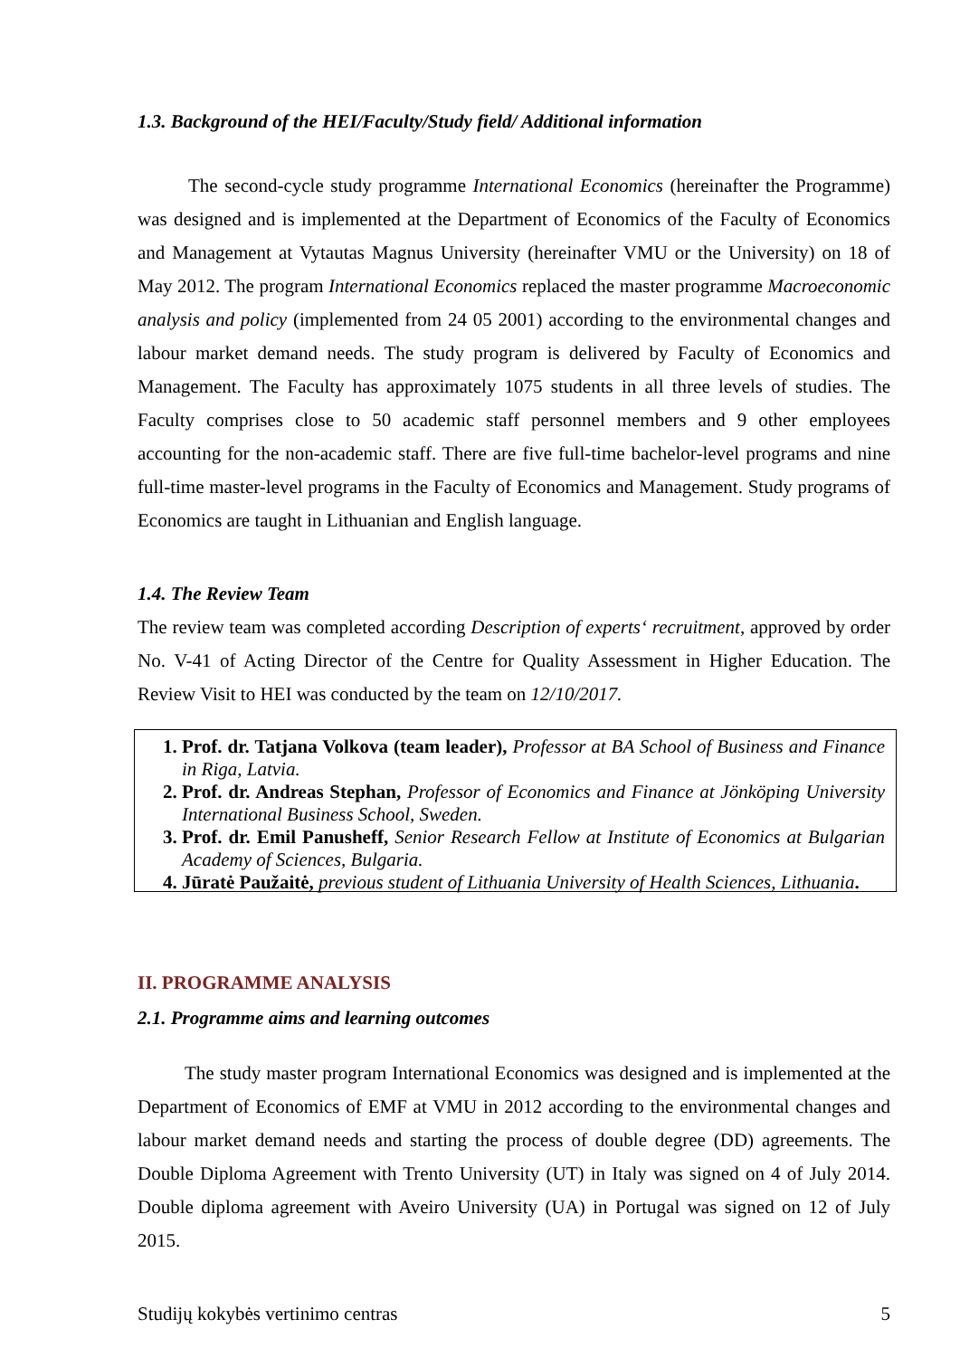1.3. Background of the HEI/Faculty/Study field/ Additional information
The second-cycle study programme International Economics (hereinafter the Programme) was designed and is implemented at the Department of Economics of the Faculty of Economics and Management at Vytautas Magnus University (hereinafter VMU or the University) on 18 of May 2012. The program International Economics replaced the master programme Macroeconomic analysis and policy (implemented from 24 05 2001) according to the environmental changes and labour market demand needs. The study program is delivered by Faculty of Economics and Management. The Faculty has approximately 1075 students in all three levels of studies. The Faculty comprises close to 50 academic staff personnel members and 9 other employees accounting for the non-academic staff. There are five full-time bachelor-level programs and nine full-time master-level programs in the Faculty of Economics and Management. Study programs of Economics are taught in Lithuanian and English language.
1.4. The Review Team
The review team was completed according Description of experts‘ recruitment, approved by order No. V-41 of Acting Director of the Centre for Quality Assessment in Higher Education. The Review Visit to HEI was conducted by the team on 12/10/2017.
1. Prof. dr. Tatjana Volkova (team leader), Professor at BA School of Business and Finance in Riga, Latvia.
2. Prof. dr. Andreas Stephan, Professor of Economics and Finance at Jönköping University International Business School, Sweden.
3. Prof. dr. Emil Panusheff, Senior Research Fellow at Institute of Economics at Bulgarian Academy of Sciences, Bulgaria.
4. Jūratė Paužaitė, previous student of Lithuania University of Health Sciences, Lithuania.
II. PROGRAMME ANALYSIS
2.1. Programme aims and learning outcomes
The study master program International Economics was designed and is implemented at the Department of Economics of EMF at VMU in 2012 according to the environmental changes and labour market demand needs and starting the process of double degree (DD) agreements. The Double Diploma Agreement with Trento University (UT) in Italy was signed on 4 of July 2014. Double diploma agreement with Aveiro University (UA) in Portugal was signed on 12 of July 2015.
Studijų kokybės vertinimo centras 5